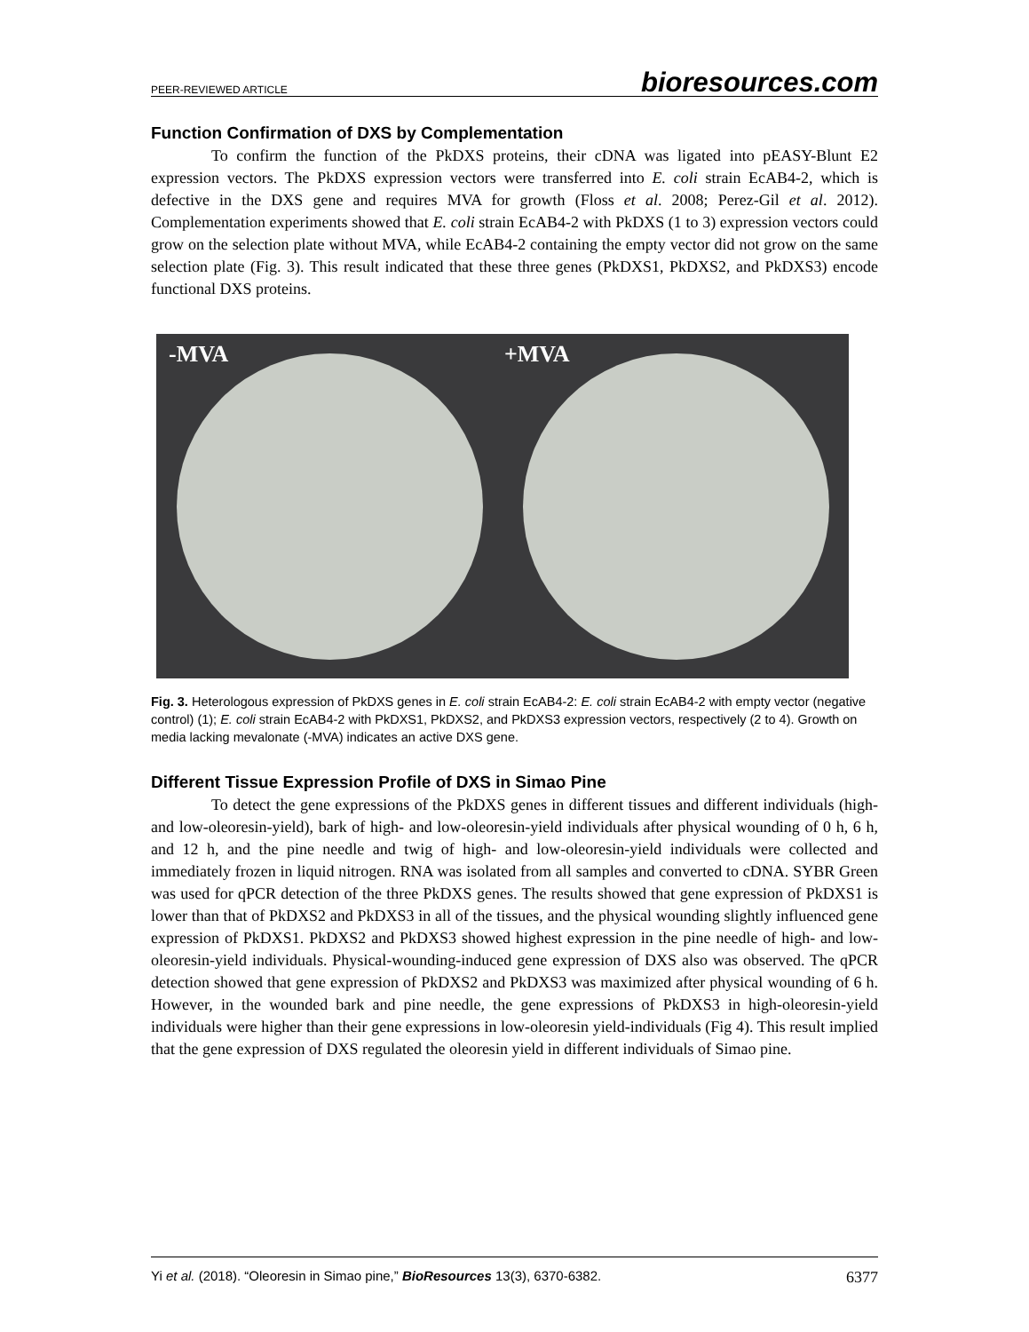PEER-REVIEWED ARTICLE bioresources.com
Function Confirmation of DXS by Complementation
To confirm the function of the PkDXS proteins, their cDNA was ligated into pEASY-Blunt E2 expression vectors. The PkDXS expression vectors were transferred into E. coli strain EcAB4-2, which is defective in the DXS gene and requires MVA for growth (Floss et al. 2008; Perez-Gil et al. 2012). Complementation experiments showed that E. coli strain EcAB4-2 with PkDXS (1 to 3) expression vectors could grow on the selection plate without MVA, while EcAB4-2 containing the empty vector did not grow on the same selection plate (Fig. 3). This result indicated that these three genes (PkDXS1, PkDXS2, and PkDXS3) encode functional DXS proteins.
-MVA +MVA
Fig. 3. Heterologous expression of PkDXS genes in E. coli strain EcAB4-2: E. coli strain EcAB4-2 with empty vector (negative control) (1); E. coli strain EcAB4-2 with PkDXS1, PkDXS2, and PkDXS3 expression vectors, respectively (2 to 4). Growth on media lacking mevalonate (-MVA) indicates an active DXS gene.
Different Tissue Expression Profile of DXS in Simao Pine
To detect the gene expressions of the PkDXS genes in different tissues and different individuals (high- and low-oleoresin-yield), bark of high- and low-oleoresin-yield individuals after physical wounding of 0 h, 6 h, and 12 h, and the pine needle and twig of high- and low-oleoresin-yield individuals were collected and immediately frozen in liquid nitrogen. RNA was isolated from all samples and converted to cDNA. SYBR Green was used for qPCR detection of the three PkDXS genes. The results showed that gene expression of PkDXS1 is lower than that of PkDXS2 and PkDXS3 in all of the tissues, and the physical wounding slightly influenced gene expression of PkDXS1. PkDXS2 and PkDXS3 showed highest expression in the pine needle of high- and low-oleoresin-yield individuals. Physical-wounding-induced gene expression of DXS also was observed. The qPCR detection showed that gene expression of PkDXS2 and PkDXS3 was maximized after physical wounding of 6 h. However, in the wounded bark and pine needle, the gene expressions of PkDXS3 in high-oleoresin-yield individuals were higher than their gene expressions in low-oleoresin yield-individuals (Fig 4). This result implied that the gene expression of DXS regulated the oleoresin yield in different individuals of Simao pine.
Yi et al. (2018). “Oleoresin in Simao pine,” BioResources 13(3), 6370-6382. 6377